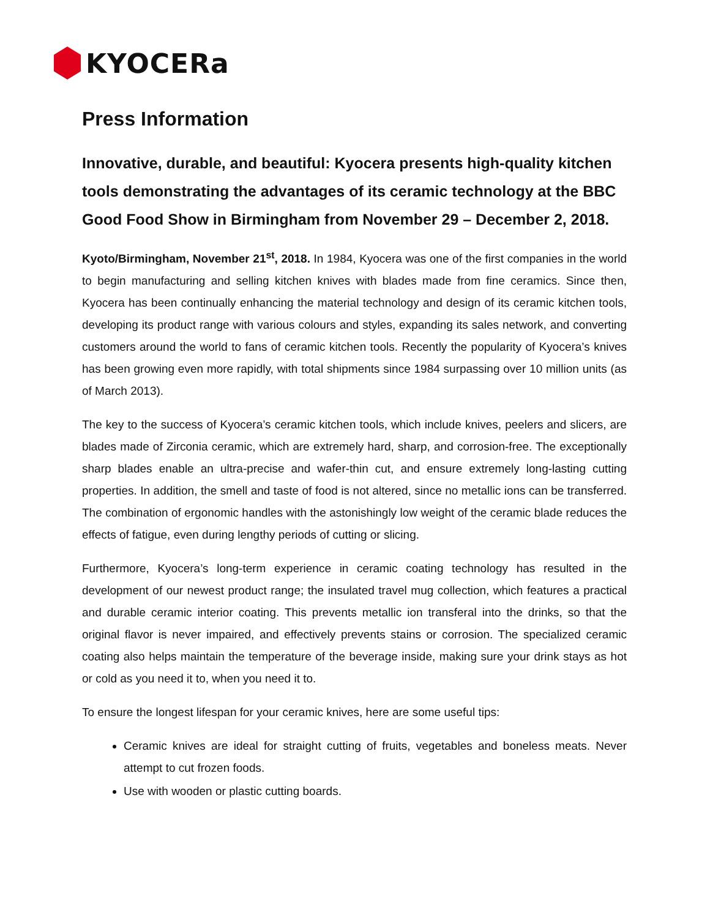KYOCERa
Press Information
Innovative, durable, and beautiful: Kyocera presents high-quality kitchen tools demonstrating the advantages of its ceramic technology at the BBC Good Food Show in Birmingham from November 29 – December 2, 2018.
Kyoto/Birmingham, November 21<sup>st</sup>, 2018. In 1984, Kyocera was one of the first companies in the world to begin manufacturing and selling kitchen knives with blades made from fine ceramics. Since then, Kyocera has been continually enhancing the material technology and design of its ceramic kitchen tools, developing its product range with various colours and styles, expanding its sales network, and converting customers around the world to fans of ceramic kitchen tools. Recently the popularity of Kyocera’s knives has been growing even more rapidly, with total shipments since 1984 surpassing over 10 million units (as of March 2013).
The key to the success of Kyocera’s ceramic kitchen tools, which include knives, peelers and slicers, are blades made of Zirconia ceramic, which are extremely hard, sharp, and corrosion-free. The exceptionally sharp blades enable an ultra-precise and wafer-thin cut, and ensure extremely long-lasting cutting properties. In addition, the smell and taste of food is not altered, since no metallic ions can be transferred. The combination of ergonomic handles with the astonishingly low weight of the ceramic blade reduces the effects of fatigue, even during lengthy periods of cutting or slicing.
Furthermore, Kyocera’s long-term experience in ceramic coating technology has resulted in the development of our newest product range; the insulated travel mug collection, which features a practical and durable ceramic interior coating. This prevents metallic ion transferal into the drinks, so that the original flavor is never impaired, and effectively prevents stains or corrosion. The specialized ceramic coating also helps maintain the temperature of the beverage inside, making sure your drink stays as hot or cold as you need it to, when you need it to.
To ensure the longest lifespan for your ceramic knives, here are some useful tips:
Ceramic knives are ideal for straight cutting of fruits, vegetables and boneless meats. Never attempt to cut frozen foods.
Use with wooden or plastic cutting boards.